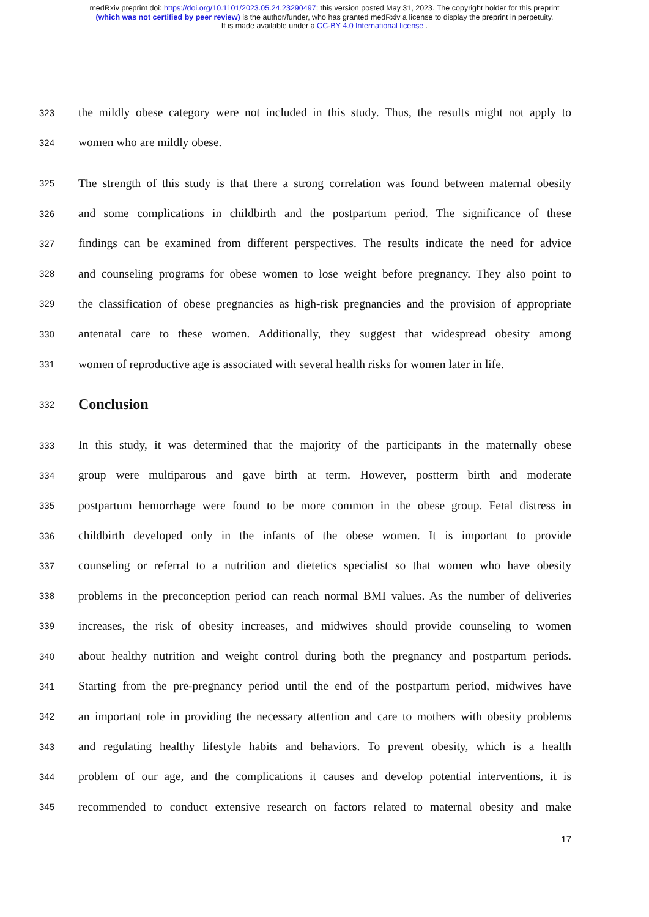medRxiv preprint doi: https://doi.org/10.1101/2023.05.24.23290497; this version posted May 31, 2023. The copyright holder for this preprint
(which was not certified by peer review) is the author/funder, who has granted medRxiv a license to display the preprint in perpetuity.
It is made available under a CC-BY 4.0 International license .
323 the mildly obese category were not included in this study. Thus, the results might not apply to
324 women who are mildly obese.
325 The strength of this study is that there a strong correlation was found between maternal obesity
326 and some complications in childbirth and the postpartum period. The significance of these
327 findings can be examined from different perspectives. The results indicate the need for advice
328 and counseling programs for obese women to lose weight before pregnancy. They also point to
329 the classification of obese pregnancies as high-risk pregnancies and the provision of appropriate
330 antenatal care to these women. Additionally, they suggest that widespread obesity among
331 women of reproductive age is associated with several health risks for women later in life.
332
Conclusion
333 In this study, it was determined that the majority of the participants in the maternally obese
334 group were multiparous and gave birth at term. However, postterm birth and moderate
335 postpartum hemorrhage were found to be more common in the obese group. Fetal distress in
336 childbirth developed only in the infants of the obese women. It is important to provide
337 counseling or referral to a nutrition and dietetics specialist so that women who have obesity
338 problems in the preconception period can reach normal BMI values. As the number of deliveries
339 increases, the risk of obesity increases, and midwives should provide counseling to women
340 about healthy nutrition and weight control during both the pregnancy and postpartum periods.
341 Starting from the pre-pregnancy period until the end of the postpartum period, midwives have
342 an important role in providing the necessary attention and care to mothers with obesity problems
343 and regulating healthy lifestyle habits and behaviors. To prevent obesity, which is a health
344 problem of our age, and the complications it causes and develop potential interventions, it is
345 recommended to conduct extensive research on factors related to maternal obesity and make
17